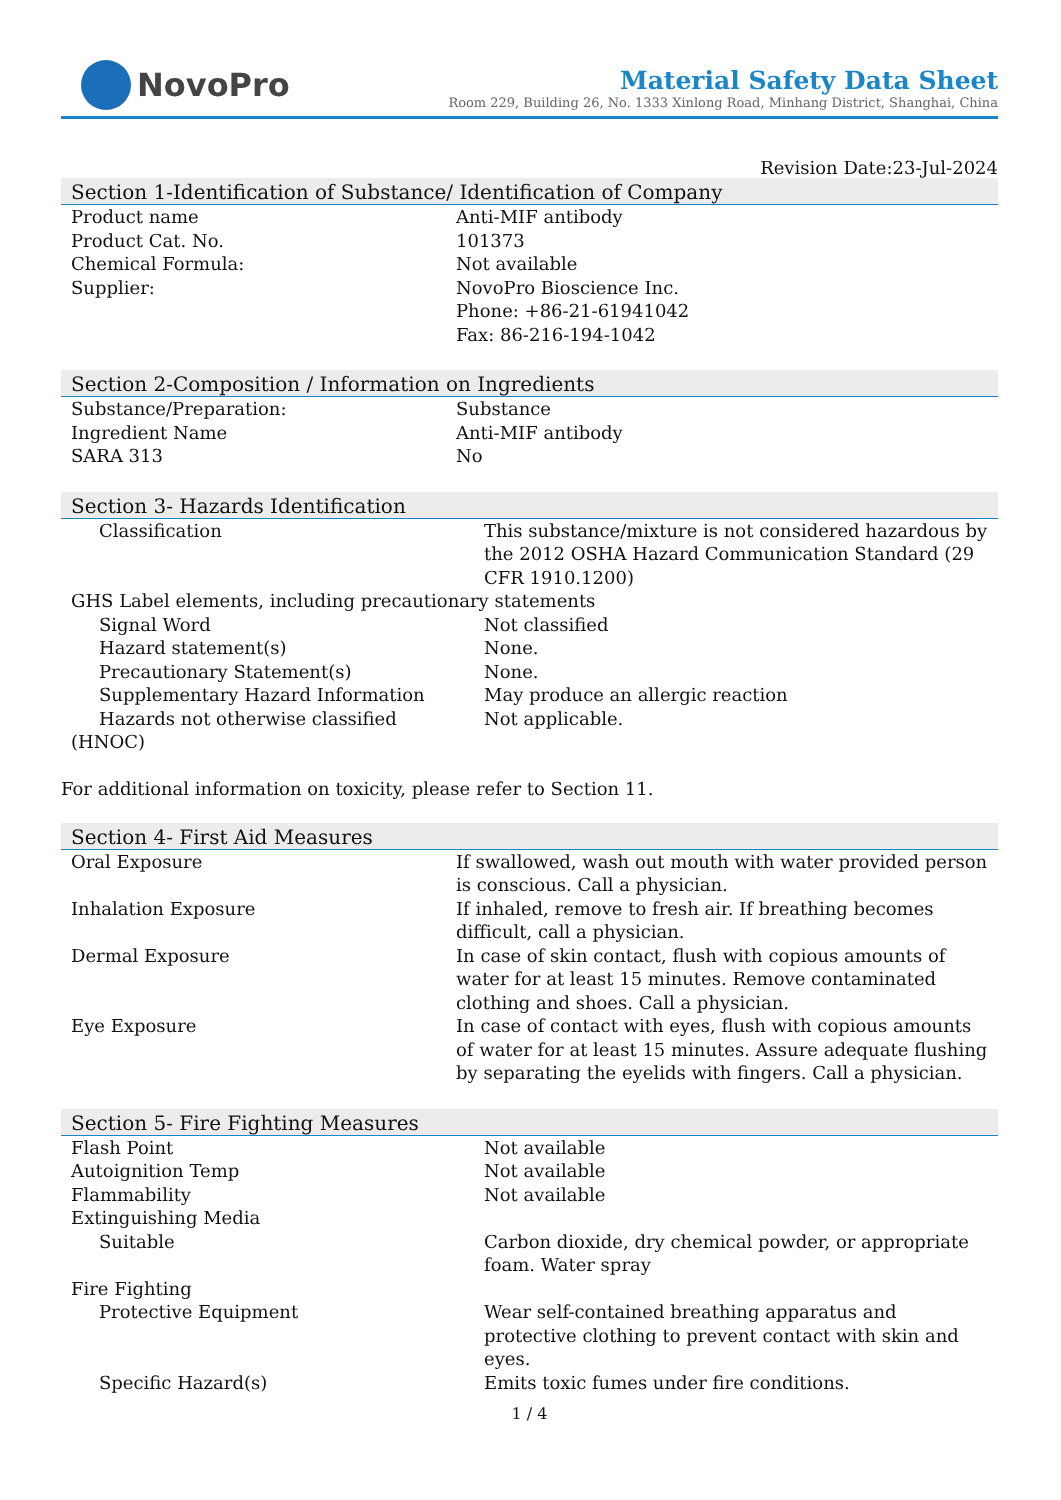NovoPro
Material Safety Data Sheet
Room 229, Building 26, No. 1333 Xinlong Road, Minhang District, Shanghai, China
Revision Date:23-Jul-2024
Section 1-Identification of Substance/ Identification of Company
| Product name | Anti-MIF antibody |
| Product Cat. No. | 101373 |
| Chemical Formula: | Not available |
| Supplier: | NovoPro Bioscience Inc. Phone: +86-21-61941042 Fax: 86-216-194-1042 |
Section 2-Composition / Information on Ingredients
| Substance/Preparation: | Substance |
| Ingredient Name | Anti-MIF antibody |
| SARA 313 | No |
Section 3- Hazards Identification
| Classification | This substance/mixture is not considered hazardous by the 2012 OSHA Hazard Communication Standard (29 CFR 1910.1200) |
| GHS Label elements, including precautionary statements | |
| Signal Word | Not classified |
| Hazard statement(s) | None. |
| Precautionary Statement(s) | None. |
| Supplementary Hazard Information | May produce an allergic reaction |
| Hazards not otherwise classified (HNOC) | Not applicable. |
For additional information on toxicity, please refer to Section 11.
Section 4- First Aid Measures
| Oral Exposure | If swallowed, wash out mouth with water provided person is conscious. Call a physician. |
| Inhalation Exposure | If inhaled, remove to fresh air. If breathing becomes difficult, call a physician. |
| Dermal Exposure | In case of skin contact, flush with copious amounts of water for at least 15 minutes. Remove contaminated clothing and shoes. Call a physician. |
| Eye Exposure | In case of contact with eyes, flush with copious amounts of water for at least 15 minutes. Assure adequate flushing by separating the eyelids with fingers. Call a physician. |
Section 5- Fire Fighting Measures
| Flash Point | Not available |
| Autoignition Temp | Not available |
| Flammability | Not available |
| Extinguishing Media | |
| Suitable | Carbon dioxide, dry chemical powder, or appropriate foam. Water spray |
| Fire Fighting | |
| Protective Equipment | Wear self-contained breathing apparatus and protective clothing to prevent contact with skin and eyes. |
| Specific Hazard(s) | Emits toxic fumes under fire conditions. |
1 / 4